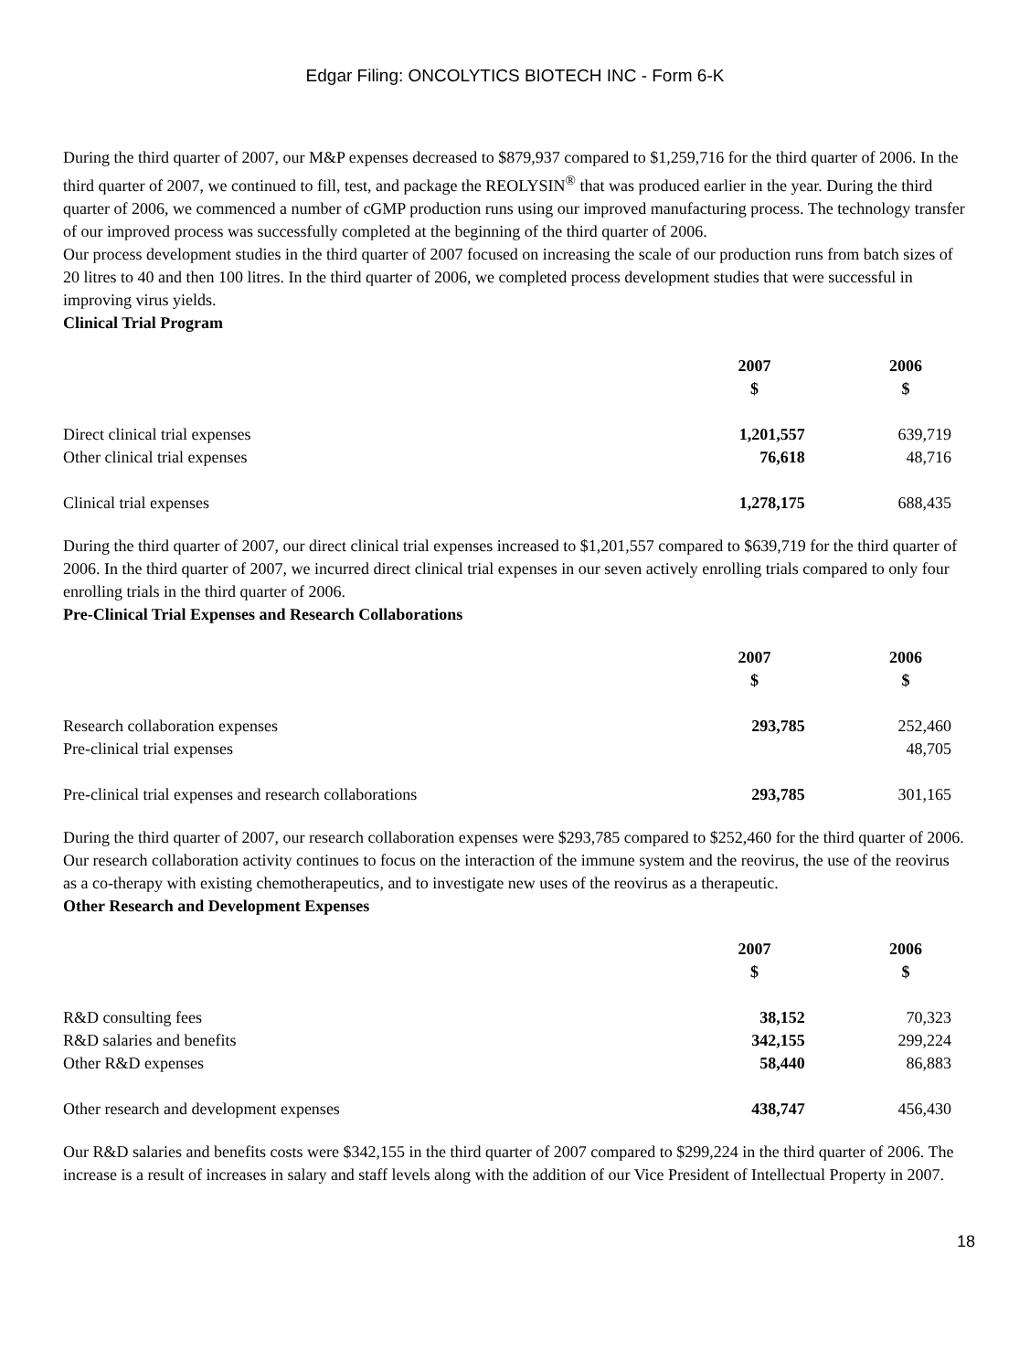Edgar Filing: ONCOLYTICS BIOTECH INC - Form 6-K
During the third quarter of 2007, our M&P expenses decreased to $879,937 compared to $1,259,716 for the third quarter of 2006. In the third quarter of 2007, we continued to fill, test, and package the REOLYSIN<sup>®</sup> that was produced earlier in the year. During the third quarter of 2006, we commenced a number of cGMP production runs using our improved manufacturing process. The technology transfer of our improved process was successfully completed at the beginning of the third quarter of 2006.
Our process development studies in the third quarter of 2007 focused on increasing the scale of our production runs from batch sizes of 20 litres to 40 and then 100 litres. In the third quarter of 2006, we completed process development studies that were successful in improving virus yields.
Clinical Trial Program
| | 2007 $ | | 2006 $ |
| Direct clinical trial expenses | 1,201,557 | | 639,719 |
| Other clinical trial expenses | 76,618 | | 48,716 |
| Clinical trial expenses | 1,278,175 | | 688,435 |
During the third quarter of 2007, our direct clinical trial expenses increased to $1,201,557 compared to $639,719 for the third quarter of 2006. In the third quarter of 2007, we incurred direct clinical trial expenses in our seven actively enrolling trials compared to only four enrolling trials in the third quarter of 2006.
Pre-Clinical Trial Expenses and Research Collaborations
| | 2007 $ | | 2006 $ |
| Research collaboration expenses | 293,785 | | 252,460 |
| Pre-clinical trial expenses | | | 48,705 |
| Pre-clinical trial expenses and research collaborations | 293,785 | | 301,165 |
During the third quarter of 2007, our research collaboration expenses were $293,785 compared to $252,460 for the third quarter of 2006. Our research collaboration activity continues to focus on the interaction of the immune system and the reovirus, the use of the reovirus as a co-therapy with existing chemotherapeutics, and to investigate new uses of the reovirus as a therapeutic.
Other Research and Development Expenses
| | 2007 $ | | 2006 $ |
| R&D consulting fees | 38,152 | | 70,323 |
| R&D salaries and benefits | 342,155 | | 299,224 |
| Other R&D expenses | 58,440 | | 86,883 |
| Other research and development expenses | 438,747 | | 456,430 |
Our R&D salaries and benefits costs were $342,155 in the third quarter of 2007 compared to $299,224 in the third quarter of 2006. The increase is a result of increases in salary and staff levels along with the addition of our Vice President of Intellectual Property in 2007.
18